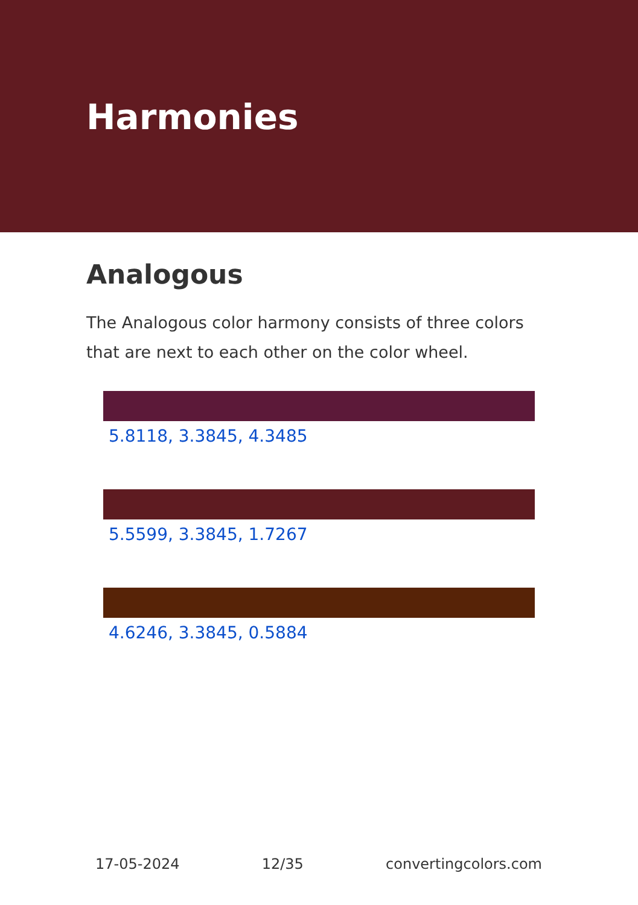Harmonies
Analogous
The Analogous color harmony consists of three colors that are next to each other on the color wheel.
5.8118, 3.3845, 4.3485
5.5599, 3.3845, 1.7267
4.6246, 3.3845, 0.5884
17-05-2024 12/35 convertingcolors.com